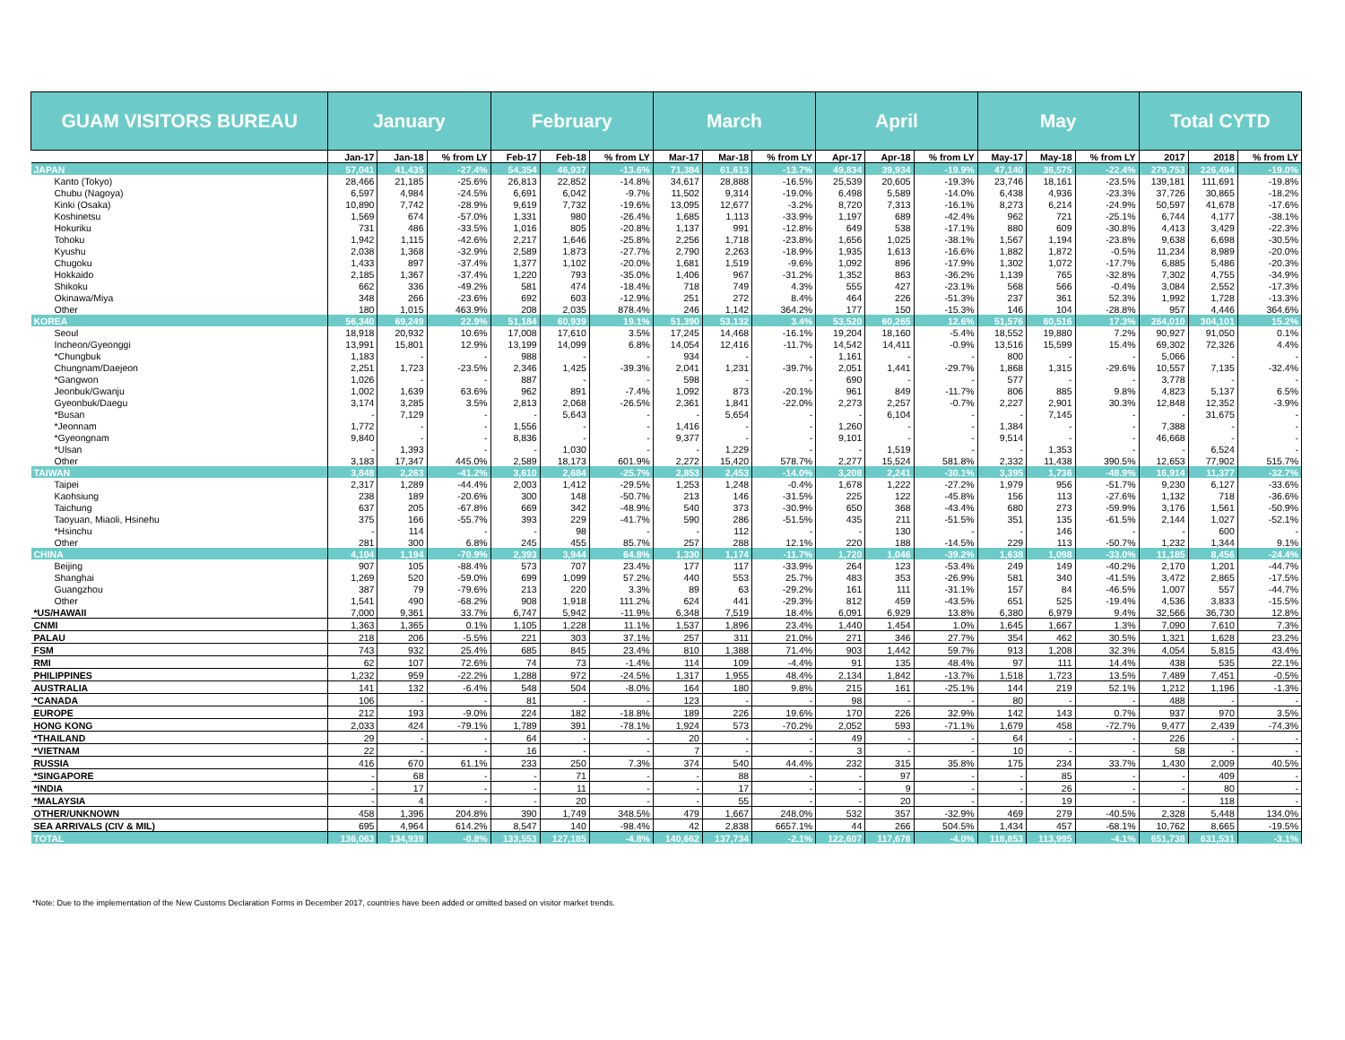| GUAM VISITORS BUREAU | January | | | February | | | March | | | April | | | May | | | Total CYTD | | |
| --- | --- | --- | --- | --- | --- | --- | --- | --- | --- | --- | --- | --- | --- | --- | --- | --- | --- | --- |
| | Jan-17 | Jan-18 | % from LY | Feb-17 | Feb-18 | % from LY | Mar-17 | Mar-18 | % from LY | Apr-17 | Apr-18 | % from LY | May-17 | May-18 | % from LY | 2017 | 2018 | % from LY |
| JAPAN | 57,041 | 41,435 | -27.4% | 54,354 | 46,937 | -13.6% | 71,384 | 61,613 | -13.7% | 49,834 | 39,934 | -19.9% | 47,140 | 36,575 | -22.4% | 279,753 | 226,494 | -19.0% |
| Kanto (Tokyo) | 28,466 | 21,185 | -25.6% | 26,813 | 22,852 | -14.8% | 34,617 | 28,888 | -16.5% | 25,539 | 20,605 | -19.3% | 23,746 | 18,161 | -23.5% | 139,181 | 111,691 | -19.8% |
| Chubu (Nagoya) | 6,597 | 4,984 | -24.5% | 6,691 | 6,042 | -9.7% | 11,502 | 9,314 | -19.0% | 6,498 | 5,589 | -14.0% | 6,438 | 4,936 | -23.3% | 37,726 | 30,865 | -18.2% |
| Kinki (Osaka) | 10,890 | 7,742 | -28.9% | 9,619 | 7,732 | -19.6% | 13,095 | 12,677 | -3.2% | 8,720 | 7,313 | -16.1% | 8,273 | 6,214 | -24.9% | 50,597 | 41,678 | -17.6% |
| Koshinetsu | 1,569 | 674 | -57.0% | 1,331 | 980 | -26.4% | 1,685 | 1,113 | -33.9% | 1,197 | 689 | -42.4% | 962 | 721 | -25.1% | 6,744 | 4,177 | -38.1% |
| Hokuriku | 731 | 486 | -33.5% | 1,016 | 805 | -20.8% | 1,137 | 991 | -12.8% | 649 | 538 | -17.1% | 880 | 609 | -30.8% | 4,413 | 3,429 | -22.3% |
| Tohoku | 1,942 | 1,115 | -42.6% | 2,217 | 1,646 | -25.8% | 2,256 | 1,718 | -23.8% | 1,656 | 1,025 | -38.1% | 1,567 | 1,194 | -23.8% | 9,638 | 6,698 | -30.5% |
| Kyushu | 2,038 | 1,368 | -32.9% | 2,589 | 1,873 | -27.7% | 2,790 | 2,263 | -18.9% | 1,935 | 1,613 | -16.6% | 1,882 | 1,872 | -0.5% | 11,234 | 8,989 | -20.0% |
| Chugoku | 1,433 | 897 | -37.4% | 1,377 | 1,102 | -20.0% | 1,681 | 1,519 | -9.6% | 1,092 | 896 | -17.9% | 1,302 | 1,072 | -17.7% | 6,885 | 5,486 | -20.3% |
| Hokkaido | 2,185 | 1,367 | -37.4% | 1,220 | 793 | -35.0% | 1,406 | 967 | -31.2% | 1,352 | 863 | -36.2% | 1,139 | 765 | -32.8% | 7,302 | 4,755 | -34.9% |
| Shikoku | 662 | 336 | -49.2% | 581 | 474 | -18.4% | 718 | 749 | 4.3% | 555 | 427 | -23.1% | 568 | 566 | -0.4% | 3,084 | 2,552 | -17.3% |
| Okinawa/Miya | 348 | 266 | -23.6% | 692 | 603 | -12.9% | 251 | 272 | 8.4% | 464 | 226 | -51.3% | 237 | 361 | 52.3% | 1,992 | 1,728 | -13.3% |
| Other | 180 | 1,015 | 463.9% | 208 | 2,035 | 878.4% | 246 | 1,142 | 364.2% | 177 | 150 | -15.3% | 146 | 104 | -28.8% | 957 | 4,446 | 364.6% |
| KOREA | 56,340 | 69,249 | 22.9% | 51,184 | 60,939 | 19.1% | 51,390 | 53,132 | 3.4% | 53,520 | 60,265 | 12.6% | 51,576 | 60,516 | 17.3% | 264,010 | 304,101 | 15.2% |
| Seoul | 18,918 | 20,932 | 10.6% | 17,008 | 17,610 | 3.5% | 17,245 | 14,468 | -16.1% | 19,204 | 18,160 | -5.4% | 18,552 | 19,880 | 7.2% | 90,927 | 91,050 | 0.1% |
| Incheon/Gyeonggi | 13,991 | 15,801 | 12.9% | 13,199 | 14,099 | 6.8% | 14,054 | 12,416 | -11.7% | 14,542 | 14,411 | -0.9% | 13,516 | 15,599 | 15.4% | 69,302 | 72,326 | 4.4% |
| *Chungbuk | 1,183 | - | - | 988 | - | - | 934 | - | - | 1,161 | - | - | 800 | - | - | 5,066 | - | - |
| Chungnam/Daejeon | 2,251 | 1,723 | -23.5% | 2,346 | 1,425 | -39.3% | 2,041 | 1,231 | -39.7% | 2,051 | 1,441 | -29.7% | 1,868 | 1,315 | -29.6% | 10,557 | 7,135 | -32.4% |
| *Gangwon | 1,026 | - | - | 887 | - | - | 598 | - | - | 690 | - | - | 577 | - | - | 3,778 | - | - |
| Jeonbuk/Gwanju | 1,002 | 1,639 | 63.6% | 962 | 891 | -7.4% | 1,092 | 873 | -20.1% | 961 | 849 | -11.7% | 806 | 885 | 9.8% | 4,823 | 5,137 | 6.5% |
| Gyeonbuk/Daegu | 3,174 | 3,285 | 3.5% | 2,813 | 2,068 | -26.5% | 2,361 | 1,841 | -22.0% | 2,273 | 2,257 | -0.7% | 2,227 | 2,901 | 30.3% | 12,848 | 12,352 | -3.9% |
| *Busan | - | 7,129 | - | - | 5,643 | - | - | 5,654 | - | - | 6,104 | - | - | 7,145 | - | - | 31,675 | - |
| *Jeonnam | 1,772 | - | - | 1,556 | - | - | 1,416 | - | - | 1,260 | - | - | 1,384 | - | - | 7,388 | - | - |
| *Gyeongnam | 9,840 | - | - | 8,836 | - | - | 9,377 | - | - | 9,101 | - | - | 9,514 | - | - | 46,668 | - | - |
| *Ulsan | - | 1,393 | - | - | 1,030 | - | - | 1,229 | - | - | 1,519 | - | - | 1,353 | - | - | 6,524 | - |
| Other | 3,183 | 17,347 | 445.0% | 2,589 | 18,173 | 601.9% | 2,272 | 15,420 | 578.7% | 2,277 | 15,524 | 581.8% | 2,332 | 11,438 | 390.5% | 12,653 | 77,902 | 515.7% |
| TAIWAN | 3,848 | 2,263 | -41.2% | 3,610 | 2,684 | -25.7% | 2,853 | 2,453 | -14.0% | 3,208 | 2,241 | -30.1% | 3,395 | 1,736 | -48.9% | 16,914 | 11,377 | -32.7% |
| Taipei | 2,317 | 1,289 | -44.4% | 2,003 | 1,412 | -29.5% | 1,253 | 1,248 | -0.4% | 1,678 | 1,222 | -27.2% | 1,979 | 956 | -51.7% | 9,230 | 6,127 | -33.6% |
| Kaohsiung | 238 | 189 | -20.6% | 300 | 148 | -50.7% | 213 | 146 | -31.5% | 225 | 122 | -45.8% | 156 | 113 | -27.6% | 1,132 | 718 | -36.6% |
| Taichung | 637 | 205 | -67.8% | 669 | 342 | -48.9% | 540 | 373 | -30.9% | 650 | 368 | -43.4% | 680 | 273 | -59.9% | 3,176 | 1,561 | -50.9% |
| Taoyuan, Miaoli, Hsinehu | 375 | 166 | -55.7% | 393 | 229 | -41.7% | 590 | 286 | -51.5% | 435 | 211 | -51.5% | 351 | 135 | -61.5% | 2,144 | 1,027 | -52.1% |
| *Hsinchu | - | 114 | - | - | 98 | - | - | 112 | - | - | 130 | - | - | 146 | - | - | 600 | - |
| Other | 281 | 300 | 6.8% | 245 | 455 | 85.7% | 257 | 288 | 12.1% | 220 | 188 | -14.5% | 229 | 113 | -50.7% | 1,232 | 1,344 | 9.1% |
| CHINA | 4,104 | 1,194 | -70.9% | 2,393 | 3,944 | 64.8% | 1,330 | 1,174 | -11.7% | 1,720 | 1,046 | -39.2% | 1,638 | 1,098 | -33.0% | 11,185 | 8,456 | -24.4% |
| Beijing | 907 | 105 | -88.4% | 573 | 707 | 23.4% | 177 | 117 | -33.9% | 264 | 123 | -53.4% | 249 | 149 | -40.2% | 2,170 | 1,201 | -44.7% |
| Shanghai | 1,269 | 520 | -59.0% | 699 | 1,099 | 57.2% | 440 | 553 | 25.7% | 483 | 353 | -26.9% | 581 | 340 | -41.5% | 3,472 | 2,865 | -17.5% |
| Guangzhou | 387 | 79 | -79.6% | 213 | 220 | 3.3% | 89 | 63 | -29.2% | 161 | 111 | -31.1% | 157 | 84 | -46.5% | 1,007 | 557 | -44.7% |
| Other | 1,541 | 490 | -68.2% | 908 | 1,918 | 111.2% | 624 | 441 | -29.3% | 812 | 459 | -43.5% | 651 | 525 | -19.4% | 4,536 | 3,833 | -15.5% |
| *US/HAWAII | 7,000 | 9,361 | 33.7% | 6,747 | 5,942 | -11.9% | 6,348 | 7,519 | 18.4% | 6,091 | 6,929 | 13.8% | 6,380 | 6,979 | 9.4% | 32,566 | 36,730 | 12.8% |
| CNMI | 1,363 | 1,365 | 0.1% | 1,105 | 1,228 | 11.1% | 1,537 | 1,896 | 23.4% | 1,440 | 1,454 | 1.0% | 1,645 | 1,667 | 1.3% | 7,090 | 7,610 | 7.3% |
| PALAU | 218 | 206 | -5.5% | 221 | 303 | 37.1% | 257 | 311 | 21.0% | 271 | 346 | 27.7% | 354 | 462 | 30.5% | 1,321 | 1,628 | 23.2% |
| FSM | 743 | 932 | 25.4% | 685 | 845 | 23.4% | 810 | 1,388 | 71.4% | 903 | 1,442 | 59.7% | 913 | 1,208 | 32.3% | 4,054 | 5,815 | 43.4% |
| RMI | 62 | 107 | 72.6% | 74 | 73 | -1.4% | 114 | 109 | -4.4% | 91 | 135 | 48.4% | 97 | 111 | 14.4% | 438 | 535 | 22.1% |
| PHILIPPINES | 1,232 | 959 | -22.2% | 1,288 | 972 | -24.5% | 1,317 | 1,955 | 48.4% | 2,134 | 1,842 | -13.7% | 1,518 | 1,723 | 13.5% | 7,489 | 7,451 | -0.5% |
| AUSTRALIA | 141 | 132 | -6.4% | 548 | 504 | -8.0% | 164 | 180 | 9.8% | 215 | 161 | -25.1% | 144 | 219 | 52.1% | 1,212 | 1,196 | -1.3% |
| *CANADA | 106 | - | - | 81 | - | - | 123 | - | - | 98 | - | - | 80 | - | - | 488 | - | - |
| EUROPE | 212 | 193 | -9.0% | 224 | 182 | -18.8% | 189 | 226 | 19.6% | 170 | 226 | 32.9% | 142 | 143 | 0.7% | 937 | 970 | 3.5% |
| HONG KONG | 2,033 | 424 | -79.1% | 1,789 | 391 | -78.1% | 1,924 | 573 | -70.2% | 2,052 | 593 | -71.1% | 1,679 | 458 | -72.7% | 9,477 | 2,439 | -74.3% |
| *THAILAND | 29 | - | - | 64 | - | - | 20 | - | - | 49 | - | - | 64 | - | - | 226 | - | - |
| *VIETNAM | 22 | - | - | 16 | - | - | 7 | - | - | 3 | - | - | 10 | - | - | 58 | - | - |
| RUSSIA | 416 | 670 | 61.1% | 233 | 250 | 7.3% | 374 | 540 | 44.4% | 232 | 315 | 35.8% | 175 | 234 | 33.7% | 1,430 | 2,009 | 40.5% |
| *SINGAPORE | - | 68 | - | - | 71 | - | - | 88 | - | - | 97 | - | - | 85 | - | - | 409 | - |
| *INDIA | - | 17 | - | - | 11 | - | - | 17 | - | - | 9 | - | - | 26 | - | - | 80 | - |
| *MALAYSIA | - | 4 | - | - | 20 | - | - | 55 | - | - | 20 | - | - | 19 | - | - | 118 | - |
| OTHER/UNKNOWN | 458 | 1,396 | 204.8% | 390 | 1,749 | 348.5% | 479 | 1,667 | 248.0% | 532 | 357 | -32.9% | 469 | 279 | -40.5% | 2,328 | 5,448 | 134.0% |
| SEA ARRIVALS (CIV & MIL) | 695 | 4,964 | 614.2% | 8,547 | 140 | -98.4% | 42 | 2,838 | 6657.1% | 44 | 266 | 504.5% | 1,434 | 457 | -68.1% | 10,762 | 8,665 | -19.5% |
| TOTAL | 136,063 | 134,939 | -0.8% | 133,553 | 127,185 | -4.8% | 140,662 | 137,734 | -2.1% | 122,607 | 117,678 | -4.0% | 118,853 | 113,995 | -4.1% | 651,738 | 631,531 | -3.1% |
*Note: Due to the implementation of the New Customs Declaration Forms in December 2017, countries have been added or omitted based on visitor market trends.